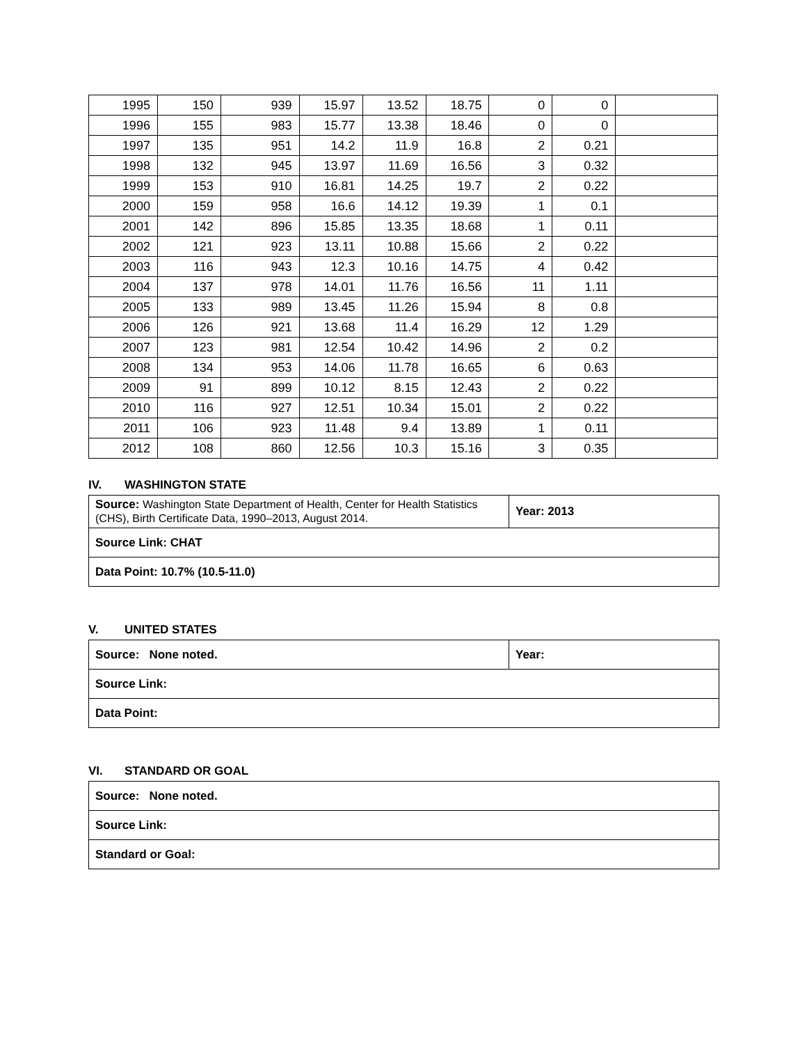| 1995 | 150 | 939 | 15.97 | 13.52 | 18.75 | 0 | 0 | |
| 1996 | 155 | 983 | 15.77 | 13.38 | 18.46 | 0 | 0 | |
| 1997 | 135 | 951 | 14.2 | 11.9 | 16.8 | 2 | 0.21 | |
| 1998 | 132 | 945 | 13.97 | 11.69 | 16.56 | 3 | 0.32 | |
| 1999 | 153 | 910 | 16.81 | 14.25 | 19.7 | 2 | 0.22 | |
| 2000 | 159 | 958 | 16.6 | 14.12 | 19.39 | 1 | 0.1 | |
| 2001 | 142 | 896 | 15.85 | 13.35 | 18.68 | 1 | 0.11 | |
| 2002 | 121 | 923 | 13.11 | 10.88 | 15.66 | 2 | 0.22 | |
| 2003 | 116 | 943 | 12.3 | 10.16 | 14.75 | 4 | 0.42 | |
| 2004 | 137 | 978 | 14.01 | 11.76 | 16.56 | 11 | 1.11 | |
| 2005 | 133 | 989 | 13.45 | 11.26 | 15.94 | 8 | 0.8 | |
| 2006 | 126 | 921 | 13.68 | 11.4 | 16.29 | 12 | 1.29 | |
| 2007 | 123 | 981 | 12.54 | 10.42 | 14.96 | 2 | 0.2 | |
| 2008 | 134 | 953 | 14.06 | 11.78 | 16.65 | 6 | 0.63 | |
| 2009 | 91 | 899 | 10.12 | 8.15 | 12.43 | 2 | 0.22 | |
| 2010 | 116 | 927 | 12.51 | 10.34 | 15.01 | 2 | 0.22 | |
| 2011 | 106 | 923 | 11.48 | 9.4 | 13.89 | 1 | 0.11 | |
| 2012 | 108 | 860 | 12.56 | 10.3 | 15.16 | 3 | 0.35 | |
IV. WASHINGTON STATE
| Source: Washington State Department of Health, Center for Health Statistics (CHS), Birth Certificate Data, 1990–2013, August 2014. | Year: 2013 |
| Source Link: CHAT | |
| Data Point: 10.7% (10.5-11.0) | |
V. UNITED STATES
| Source: None noted. | Year: |
| Source Link: | |
| Data Point: | |
VI. STANDARD OR GOAL
| Source: None noted. |
| Source Link: |
| Standard or Goal: |